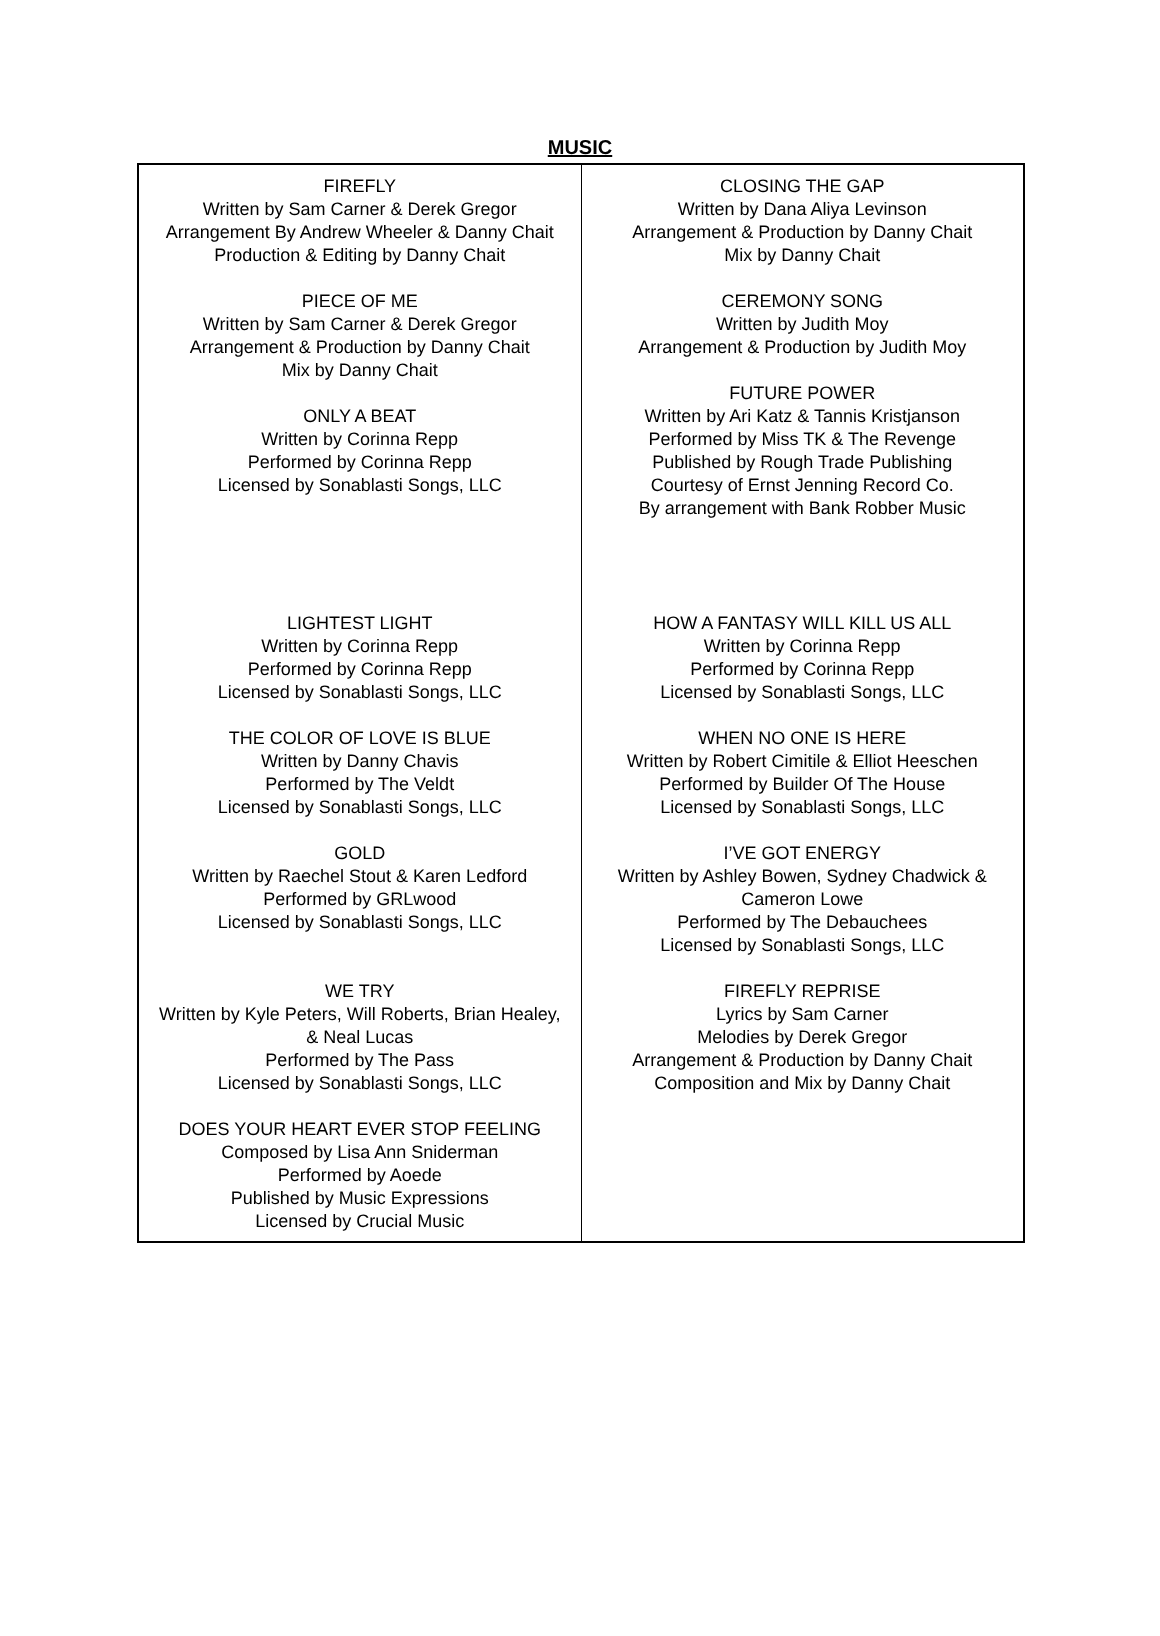MUSIC
| FIREFLY Written by Sam Carner & Derek Gregor Arrangement By Andrew Wheeler & Danny Chait Production & Editing by Danny Chait PIECE OF ME Written by Sam Carner & Derek Gregor Arrangement & Production by Danny Chait Mix by Danny Chait ONLY A BEAT Written by Corinna Repp Performed by Corinna Repp Licensed by Sonablasti Songs, LLC LIGHTEST LIGHT Written by Corinna Repp Performed by Corinna Repp Licensed by Sonablasti Songs, LLC THE COLOR OF LOVE IS BLUE Written by Danny Chavis Performed by The Veldt Licensed by Sonablasti Songs, LLC GOLD Written by Raechel Stout & Karen Ledford Performed by GRLwood Licensed by Sonablasti Songs, LLC WE TRY Written by Kyle Peters, Will Roberts, Brian Healey, & Neal Lucas Performed by The Pass Licensed by Sonablasti Songs, LLC DOES YOUR HEART EVER STOP FEELING Composed by Lisa Ann Sniderman Performed by Aoede Published by Music Expressions Licensed by Crucial Music | CLOSING THE GAP Written by Dana Aliya Levinson Arrangement & Production by Danny Chait Mix by Danny Chait CEREMONY SONG Written by Judith Moy Arrangement & Production by Judith Moy FUTURE POWER Written by Ari Katz & Tannis Kristjanson Performed by Miss TK & The Revenge Published by Rough Trade Publishing Courtesy of Ernst Jenning Record Co. By arrangement with Bank Robber Music HOW A FANTASY WILL KILL US ALL Written by Corinna Repp Performed by Corinna Repp Licensed by Sonablasti Songs, LLC WHEN NO ONE IS HERE Written by Robert Cimitile & Elliot Heeschen Performed by Builder Of The House Licensed by Sonablasti Songs, LLC I’VE GOT ENERGY Written by Ashley Bowen, Sydney Chadwick & Cameron Lowe Performed by The Debauchees Licensed by Sonablasti Songs, LLC FIREFLY REPRISE Lyrics by Sam Carner Melodies by Derek Gregor Arrangement & Production by Danny Chait Composition and Mix by Danny Chait |